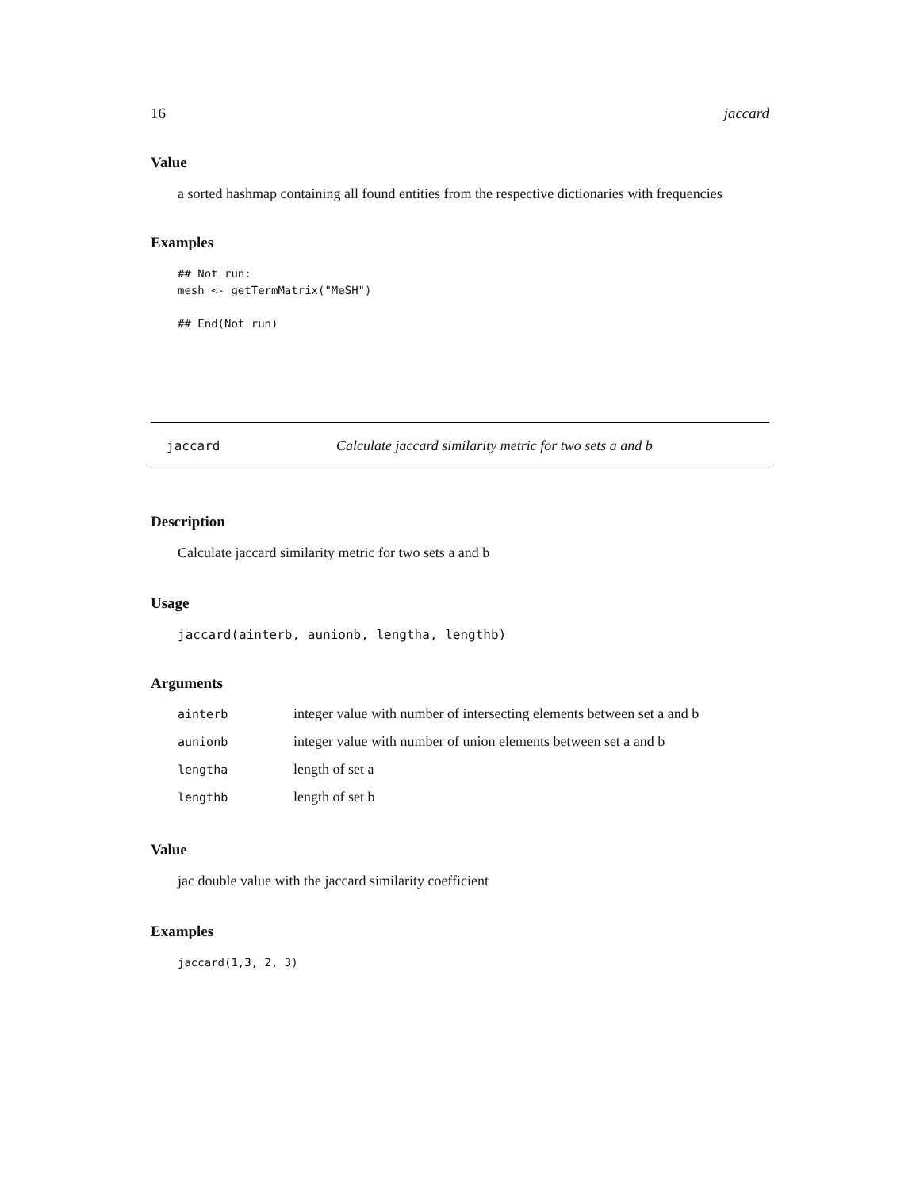16 jaccard
Value
a sorted hashmap containing all found entities from the respective dictionaries with frequencies
Examples
## Not run:
mesh <- getTermMatrix("MeSH")

## End(Not run)
jaccard Calculate jaccard similarity metric for two sets a and b
Description
Calculate jaccard similarity metric for two sets a and b
Usage
jaccard(ainterb, aunionb, lengtha, lengthb)
Arguments
| ainterb | integer value with number of intersecting elements between set a and b |
| aunionb | integer value with number of union elements between set a and b |
| lengtha | length of set a |
| lengthb | length of set b |
Value
jac double value with the jaccard similarity coefficient
Examples
jaccard(1,3, 2, 3)